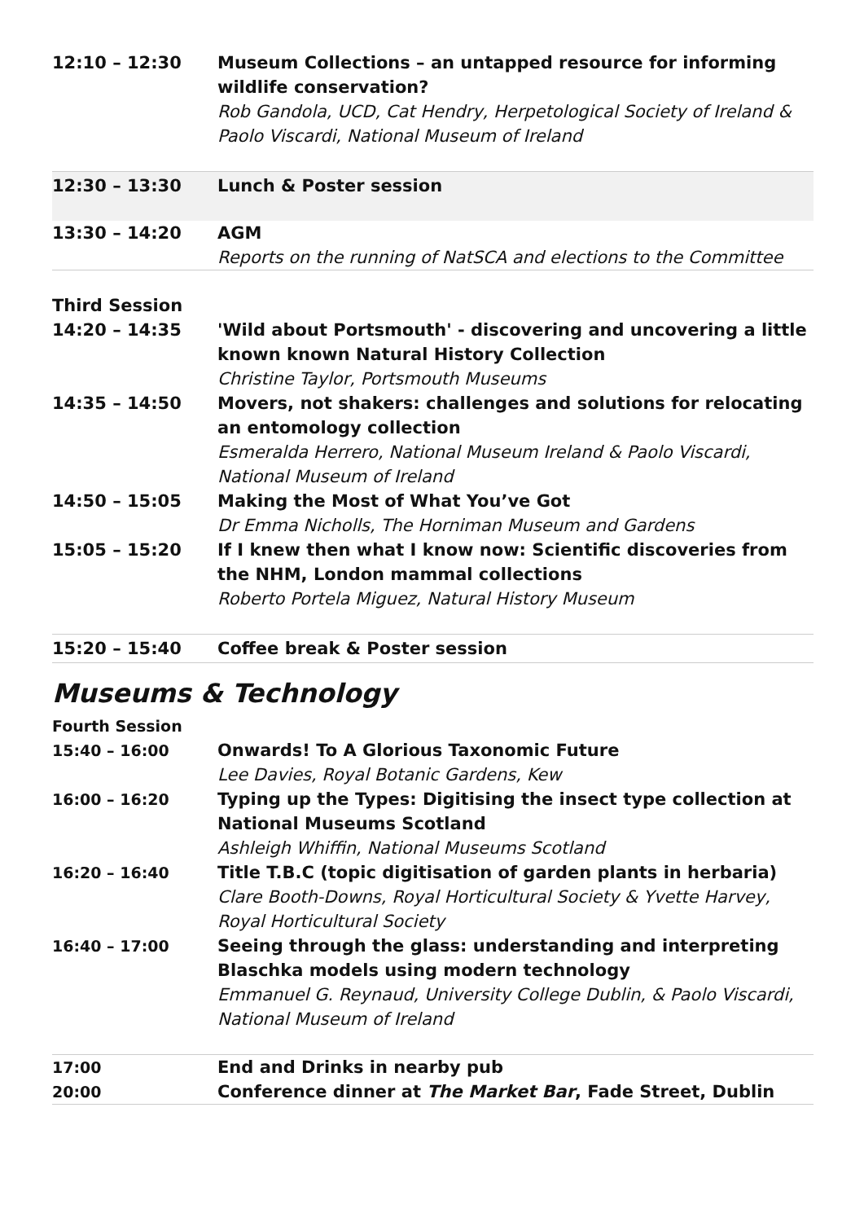| 12:10 – 12:30 | Museum Collections – an untapped resource for informing wildlife conservation? Rob Gandola, UCD, Cat Hendry, Herpetological Society of Ireland & Paolo Viscardi, National Museum of Ireland |
| 12:30 – 13:30 | Lunch & Poster session |
| 13:30 – 14:20 | AGM Reports on the running of NatSCA and elections to the Committee |
| Third Session | |
| 14:20 – 14:35 | 'Wild about Portsmouth' - discovering and uncovering a little known known Natural History Collection Christine Taylor, Portsmouth Museums |
| 14:35 – 14:50 | Movers, not shakers: challenges and solutions for relocating an entomology collection Esmeralda Herrero, National Museum Ireland & Paolo Viscardi, National Museum of Ireland |
| 14:50 – 15:05 | Making the Most of What You’ve Got Dr Emma Nicholls, The Horniman Museum and Gardens |
| 15:05 – 15:20 | If I knew then what I know now: Scientific discoveries from the NHM, London mammal collections Roberto Portela Miguez, Natural History Museum |
| 15:20 – 15:40 | Coffee break & Poster session |
Museums & Technology
| Fourth Session | |
| 15:40 – 16:00 | Onwards! To A Glorious Taxonomic Future Lee Davies, Royal Botanic Gardens, Kew |
| 16:00 – 16:20 | Typing up the Types: Digitising the insect type collection at National Museums Scotland Ashleigh Whiffin, National Museums Scotland |
| 16:20 – 16:40 | Title T.B.C (topic digitisation of garden plants in herbaria) Clare Booth-Downs, Royal Horticultural Society & Yvette Harvey, Royal Horticultural Society |
| 16:40 – 17:00 | Seeing through the glass: understanding and interpreting Blaschka models using modern technology Emmanuel G. Reynaud, University College Dublin, & Paolo Viscardi, National Museum of Ireland |
| 17:00 | End and Drinks in nearby pub |
| 20:00 | Conference dinner at The Market Bar , Fade Street, Dublin |